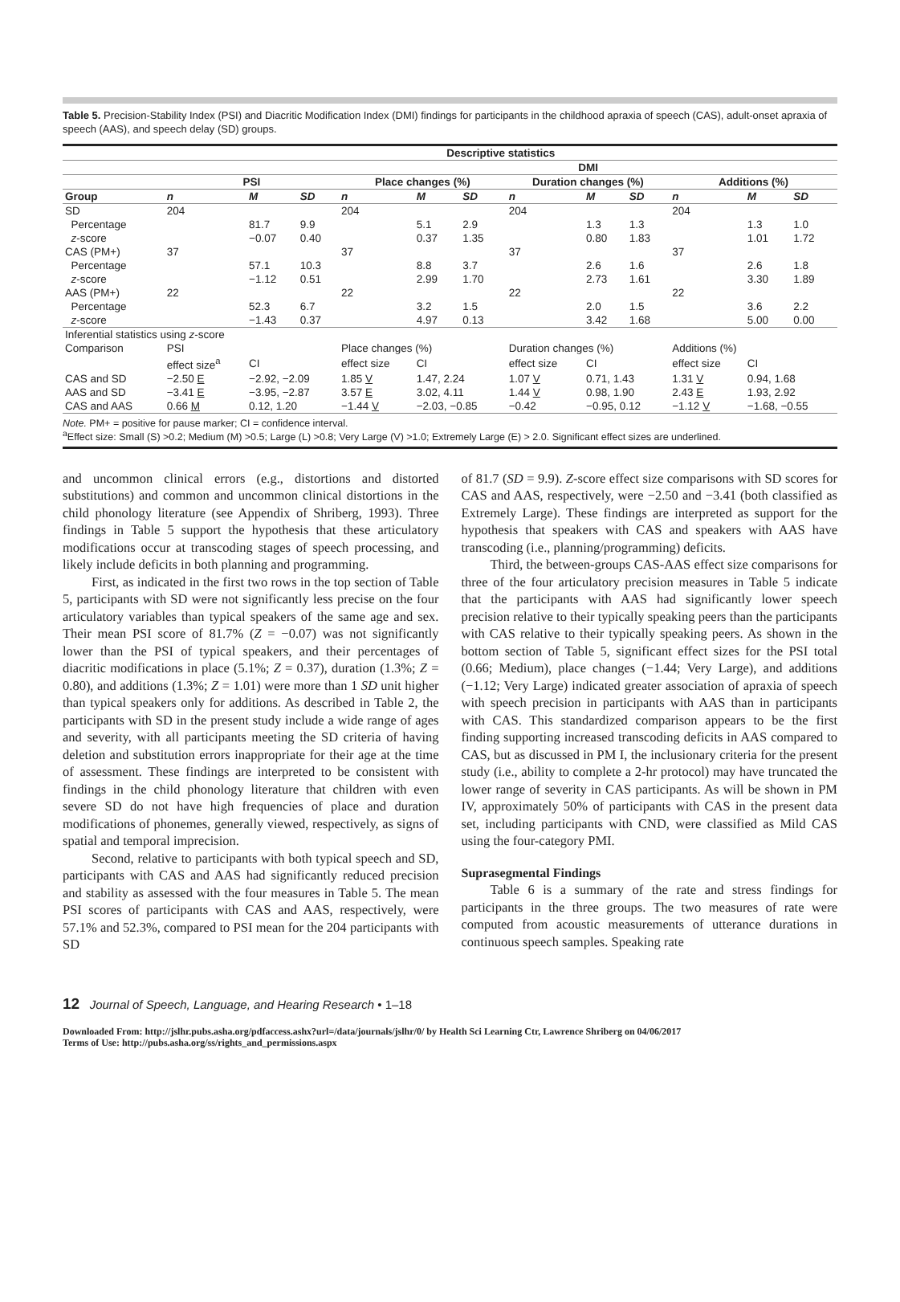Table 5. Precision-Stability Index (PSI) and Diacritic Modification Index (DMI) findings for participants in the childhood apraxia of speech (CAS), adult-onset apraxia of speech (AAS), and speech delay (SD) groups.
| | Descriptive statistics | | | | | | | | | | | |
| --- | --- | --- | --- | --- | --- | --- | --- | --- | --- | --- | --- | --- |
| | | | | DMI | | | | | | | | |
| | PSI | | | Place changes (%) | | | Duration changes (%) | | | Additions (%) | | |
| Group | n | M | SD | n | M | SD | n | M | SD | n | M | SD |
| SD | 204 | | | 204 | | | 204 | | | 204 | | |
| Percentage | | 81.7 | 9.9 | | 5.1 | 2.9 | | 1.3 | 1.3 | | 1.3 | 1.0 |
| z -score | | −0.07 | 0.40 | | 0.37 | 1.35 | | 0.80 | 1.83 | | 1.01 | 1.72 |
| CAS (PM+) | 37 | | | 37 | | | 37 | | | 37 | | |
| Percentage | | 57.1 | 10.3 | | 8.8 | 3.7 | | 2.6 | 1.6 | | 2.6 | 1.8 |
| z -score | | −1.12 | 0.51 | | 2.99 | 1.70 | | 2.73 | 1.61 | | 3.30 | 1.89 |
| AAS (PM+) | 22 | | | 22 | | | 22 | | | 22 | | |
| Percentage | | 52.3 | 6.7 | | 3.2 | 1.5 | | 2.0 | 1.5 | | 3.6 | 2.2 |
| z -score | | −1.43 | 0.37 | | 4.97 | 0.13 | | 3.42 | 1.68 | | 5.00 | 0.00 |
| Inferential statistics using z -score | | | | | | | | | | | | |
| Comparison | PSI | | | Place changes (%) | | | Duration changes (%) | | | Additions (%) | | |
| | effect size<sup>a</sup> | CI | | effect size | CI | | effect size | CI | | effect size | CI | |
| CAS and SD | −2.50 E | −2.92, −2.09 | | 1.85 V | 1.47, 2.24 | | 1.07 V | 0.71, 1.43 | | 1.31 V | 0.94, 1.68 | |
| AAS and SD | −3.41 E | −3.95, −2.87 | | 3.57 E | 3.02, 4.11 | | 1.44 V | 0.98, 1.90 | | 2.43 E | 1.93, 2.92 | |
| CAS and AAS | 0.66 M | 0.12, 1.20 | | −1.44 V | −2.03, −0.85 | | −0.42 | −0.95, 0.12 | | −1.12 V | −1.68, −0.55 | |
| Note. PM+ = positive for pause marker; CI = confidence interval. <sup>a</sup> Effect size: Small (S) >0.2; Medium (M) >0.5; Large (L) >0.8; Very Large (V) >1.0; Extremely Large (E) > 2.0. Significant effect sizes are underlined. | | | | | | | | | | | | |
and uncommon clinical errors (e.g., distortions and distorted substitutions) and common and uncommon clinical distortions in the child phonology literature (see Appendix of Shriberg, 1993). Three findings in Table 5 support the hypothesis that these articulatory modifications occur at transcoding stages of speech processing, and likely include deficits in both planning and programming.
First, as indicated in the first two rows in the top section of Table 5, participants with SD were not significantly less precise on the four articulatory variables than typical speakers of the same age and sex. Their mean PSI score of 81.7% (Z = −0.07) was not significantly lower than the PSI of typical speakers, and their percentages of diacritic modifications in place (5.1%; Z = 0.37), duration (1.3%; Z = 0.80), and additions (1.3%; Z = 1.01) were more than 1 SD unit higher than typical speakers only for additions. As described in Table 2, the participants with SD in the present study include a wide range of ages and severity, with all participants meeting the SD criteria of having deletion and substitution errors inappropriate for their age at the time of assessment. These findings are interpreted to be consistent with findings in the child phonology literature that children with even severe SD do not have high frequencies of place and duration modifications of phonemes, generally viewed, respectively, as signs of spatial and temporal imprecision.
Second, relative to participants with both typical speech and SD, participants with CAS and AAS had significantly reduced precision and stability as assessed with the four measures in Table 5. The mean PSI scores of participants with CAS and AAS, respectively, were 57.1% and 52.3%, compared to PSI mean for the 204 participants with SD
of 81.7 (SD = 9.9). Z-score effect size comparisons with SD scores for CAS and AAS, respectively, were −2.50 and −3.41 (both classified as Extremely Large). These findings are interpreted as support for the hypothesis that speakers with CAS and speakers with AAS have transcoding (i.e., planning/programming) deficits.
Third, the between-groups CAS-AAS effect size comparisons for three of the four articulatory precision measures in Table 5 indicate that the participants with AAS had significantly lower speech precision relative to their typically speaking peers than the participants with CAS relative to their typically speaking peers. As shown in the bottom section of Table 5, significant effect sizes for the PSI total (0.66; Medium), place changes (−1.44; Very Large), and additions (−1.12; Very Large) indicated greater association of apraxia of speech with speech precision in participants with AAS than in participants with CAS. This standardized comparison appears to be the first finding supporting increased transcoding deficits in AAS compared to CAS, but as discussed in PM I, the inclusionary criteria for the present study (i.e., ability to complete a 2-hr protocol) may have truncated the lower range of severity in CAS participants. As will be shown in PM IV, approximately 50% of participants with CAS in the present data set, including participants with CND, were classified as Mild CAS using the four-category PMI.
Suprasegmental Findings
Table 6 is a summary of the rate and stress findings for participants in the three groups. The two measures of rate were computed from acoustic measurements of utterance durations in continuous speech samples. Speaking rate
12 Journal of Speech, Language, and Hearing Research • 1–18
Downloaded From: http://jslhr.pubs.asha.org/pdfaccess.ashx?url=/data/journals/jslhr/0/ by Health Sci Learning Ctr, Lawrence Shriberg on 04/06/2017
Terms of Use: http://pubs.asha.org/ss/rights_and_permissions.aspx